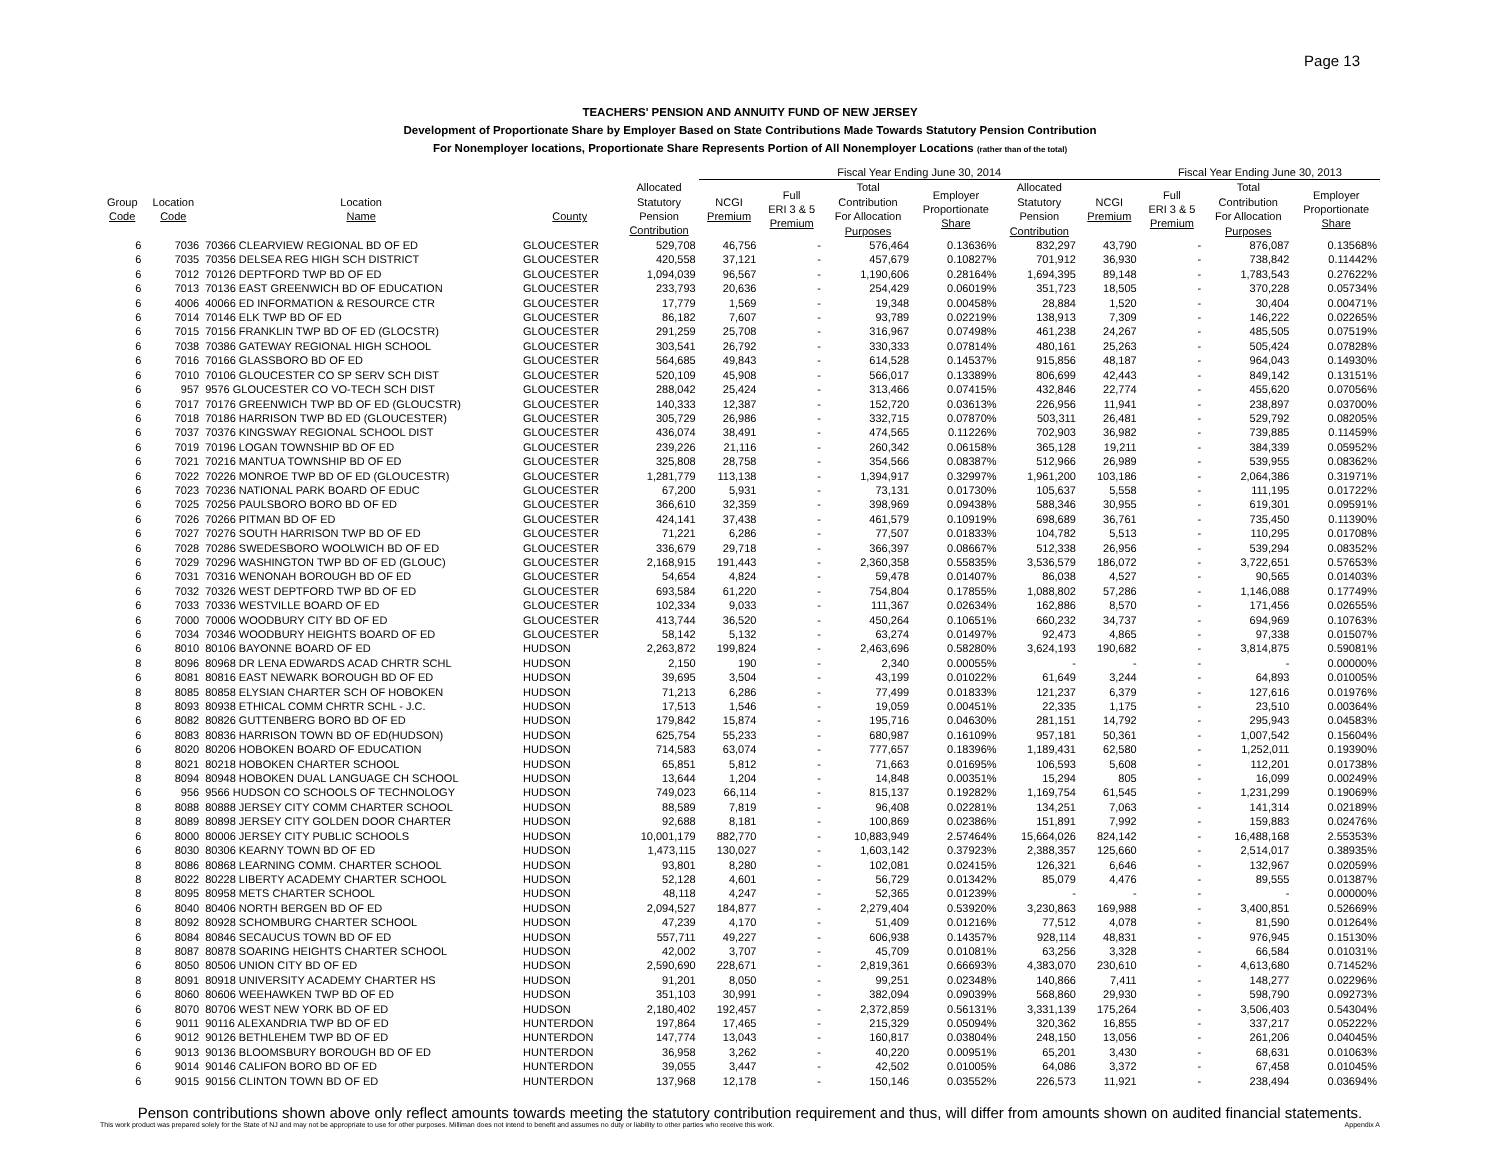Page 13
TEACHERS' PENSION AND ANNUITY FUND OF NEW JERSEY
Development of Proportionate Share by Employer Based on State Contributions Made Towards Statutory Pension Contribution
For Nonemployer locations, Proportionate Share Represents Portion of All Nonemployer Locations (rather than of the total)
| | | | | | Fiscal Year Ending June 30, 2014 | | | | | | Fiscal Year Ending June 30, 2013 | | |
| --- | --- | --- | --- | --- | --- | --- | --- | --- | --- | --- | --- | --- | --- |
| Group Code | Location Code | Location Name | County | Allocated Statutory Pension Contribution | NCGI Premium | Full ERI 3 & 5 Premium | Total Contribution For Allocation Purposes | Employer Proportionate Share | Allocated Statutory Pension Contribution | NCGI Premium | Full ERI 3 & 5 Premium | Total Contribution For Allocation Purposes | Employer Proportionate Share |
| 6 | 7036 | 70366 CLEARVIEW REGIONAL BD OF ED | GLOUCESTER | 529,708 | 46,756 | - | 576,464 | 0.13636% | 832,297 | 43,790 | - | 876,087 | 0.13568% |
| 6 | 7035 | 70356 DELSEA REG HIGH SCH DISTRICT | GLOUCESTER | 420,558 | 37,121 | - | 457,679 | 0.10827% | 701,912 | 36,930 | - | 738,842 | 0.11442% |
| 6 | 7012 | 70126 DEPTFORD TWP BD OF ED | GLOUCESTER | 1,094,039 | 96,567 | - | 1,190,606 | 0.28164% | 1,694,395 | 89,148 | - | 1,783,543 | 0.27622% |
| 6 | 7013 | 70136 EAST GREENWICH BD OF EDUCATION | GLOUCESTER | 233,793 | 20,636 | - | 254,429 | 0.06019% | 351,723 | 18,505 | - | 370,228 | 0.05734% |
| 6 | 4006 | 40066 ED INFORMATION & RESOURCE CTR | GLOUCESTER | 17,779 | 1,569 | - | 19,348 | 0.00458% | 28,884 | 1,520 | - | 30,404 | 0.00471% |
| 6 | 7014 | 70146 ELK TWP BD OF ED | GLOUCESTER | 86,182 | 7,607 | - | 93,789 | 0.02219% | 138,913 | 7,309 | - | 146,222 | 0.02265% |
| 6 | 7015 | 70156 FRANKLIN TWP BD OF ED (GLOCSTR) | GLOUCESTER | 291,259 | 25,708 | - | 316,967 | 0.07498% | 461,238 | 24,267 | - | 485,505 | 0.07519% |
| 6 | 7038 | 70386 GATEWAY REGIONAL HIGH SCHOOL | GLOUCESTER | 303,541 | 26,792 | - | 330,333 | 0.07814% | 480,161 | 25,263 | - | 505,424 | 0.07828% |
| 6 | 7016 | 70166 GLASSBORO BD OF ED | GLOUCESTER | 564,685 | 49,843 | - | 614,528 | 0.14537% | 915,856 | 48,187 | - | 964,043 | 0.14930% |
| 6 | 7010 | 70106 GLOUCESTER CO SP SERV SCH DIST | GLOUCESTER | 520,109 | 45,908 | - | 566,017 | 0.13389% | 806,699 | 42,443 | - | 849,142 | 0.13151% |
| 6 | 957 | 9576 GLOUCESTER CO VO-TECH SCH DIST | GLOUCESTER | 288,042 | 25,424 | - | 313,466 | 0.07415% | 432,846 | 22,774 | - | 455,620 | 0.07056% |
| 6 | 7017 | 70176 GREENWICH TWP BD OF ED (GLOUCSTR) | GLOUCESTER | 140,333 | 12,387 | - | 152,720 | 0.03613% | 226,956 | 11,941 | - | 238,897 | 0.03700% |
| 6 | 7018 | 70186 HARRISON TWP BD ED (GLOUCESTER) | GLOUCESTER | 305,729 | 26,986 | - | 332,715 | 0.07870% | 503,311 | 26,481 | - | 529,792 | 0.08205% |
| 6 | 7037 | 70376 KINGSWAY REGIONAL SCHOOL DIST | GLOUCESTER | 436,074 | 38,491 | - | 474,565 | 0.11226% | 702,903 | 36,982 | - | 739,885 | 0.11459% |
| 6 | 7019 | 70196 LOGAN TOWNSHIP BD OF ED | GLOUCESTER | 239,226 | 21,116 | - | 260,342 | 0.06158% | 365,128 | 19,211 | - | 384,339 | 0.05952% |
| 6 | 7021 | 70216 MANTUA TOWNSHIP BD OF ED | GLOUCESTER | 325,808 | 28,758 | - | 354,566 | 0.08387% | 512,966 | 26,989 | - | 539,955 | 0.08362% |
| 6 | 7022 | 70226 MONROE TWP BD OF ED (GLOUCESTR) | GLOUCESTER | 1,281,779 | 113,138 | - | 1,394,917 | 0.32997% | 1,961,200 | 103,186 | - | 2,064,386 | 0.31971% |
| 6 | 7023 | 70236 NATIONAL PARK BOARD OF EDUC | GLOUCESTER | 67,200 | 5,931 | - | 73,131 | 0.01730% | 105,637 | 5,558 | - | 111,195 | 0.01722% |
| 6 | 7025 | 70256 PAULSBORO BORO BD OF ED | GLOUCESTER | 366,610 | 32,359 | - | 398,969 | 0.09438% | 588,346 | 30,955 | - | 619,301 | 0.09591% |
| 6 | 7026 | 70266 PITMAN BD OF ED | GLOUCESTER | 424,141 | 37,438 | - | 461,579 | 0.10919% | 698,689 | 36,761 | - | 735,450 | 0.11390% |
| 6 | 7027 | 70276 SOUTH HARRISON TWP BD OF ED | GLOUCESTER | 71,221 | 6,286 | - | 77,507 | 0.01833% | 104,782 | 5,513 | - | 110,295 | 0.01708% |
| 6 | 7028 | 70286 SWEDESBORO WOOLWICH BD OF ED | GLOUCESTER | 336,679 | 29,718 | - | 366,397 | 0.08667% | 512,338 | 26,956 | - | 539,294 | 0.08352% |
| 6 | 7029 | 70296 WASHINGTON TWP BD OF ED (GLOUC) | GLOUCESTER | 2,168,915 | 191,443 | - | 2,360,358 | 0.55835% | 3,536,579 | 186,072 | - | 3,722,651 | 0.57653% |
| 6 | 7031 | 70316 WENONAH BOROUGH BD OF ED | GLOUCESTER | 54,654 | 4,824 | - | 59,478 | 0.01407% | 86,038 | 4,527 | - | 90,565 | 0.01403% |
| 6 | 7032 | 70326 WEST DEPTFORD TWP BD OF ED | GLOUCESTER | 693,584 | 61,220 | - | 754,804 | 0.17855% | 1,088,802 | 57,286 | - | 1,146,088 | 0.17749% |
| 6 | 7033 | 70336 WESTVILLE BOARD OF ED | GLOUCESTER | 102,334 | 9,033 | - | 111,367 | 0.02634% | 162,886 | 8,570 | - | 171,456 | 0.02655% |
| 6 | 7000 | 70006 WOODBURY CITY BD OF ED | GLOUCESTER | 413,744 | 36,520 | - | 450,264 | 0.10651% | 660,232 | 34,737 | - | 694,969 | 0.10763% |
| 6 | 7034 | 70346 WOODBURY HEIGHTS BOARD OF ED | GLOUCESTER | 58,142 | 5,132 | - | 63,274 | 0.01497% | 92,473 | 4,865 | - | 97,338 | 0.01507% |
| 6 | 8010 | 80106 BAYONNE BOARD OF ED | HUDSON | 2,263,872 | 199,824 | - | 2,463,696 | 0.58280% | 3,624,193 | 190,682 | - | 3,814,875 | 0.59081% |
| 8 | 8096 | 80968 DR LENA EDWARDS ACAD CHRTR SCHL | HUDSON | 2,150 | 190 | - | 2,340 | 0.00055% | - | - | - | - | 0.00000% |
| 6 | 8081 | 80816 EAST NEWARK BOROUGH BD OF ED | HUDSON | 39,695 | 3,504 | - | 43,199 | 0.01022% | 61,649 | 3,244 | - | 64,893 | 0.01005% |
| 8 | 8085 | 80858 ELYSIAN CHARTER SCH OF HOBOKEN | HUDSON | 71,213 | 6,286 | - | 77,499 | 0.01833% | 121,237 | 6,379 | - | 127,616 | 0.01976% |
| 8 | 8093 | 80938 ETHICAL COMM CHRTR SCHL - J.C. | HUDSON | 17,513 | 1,546 | - | 19,059 | 0.00451% | 22,335 | 1,175 | - | 23,510 | 0.00364% |
| 6 | 8082 | 80826 GUTTENBERG BORO BD OF ED | HUDSON | 179,842 | 15,874 | - | 195,716 | 0.04630% | 281,151 | 14,792 | - | 295,943 | 0.04583% |
| 6 | 8083 | 80836 HARRISON TOWN BD OF ED(HUDSON) | HUDSON | 625,754 | 55,233 | - | 680,987 | 0.16109% | 957,181 | 50,361 | - | 1,007,542 | 0.15604% |
| 6 | 8020 | 80206 HOBOKEN BOARD OF EDUCATION | HUDSON | 714,583 | 63,074 | - | 777,657 | 0.18396% | 1,189,431 | 62,580 | - | 1,252,011 | 0.19390% |
| 8 | 8021 | 80218 HOBOKEN CHARTER SCHOOL | HUDSON | 65,851 | 5,812 | - | 71,663 | 0.01695% | 106,593 | 5,608 | - | 112,201 | 0.01738% |
| 8 | 8094 | 80948 HOBOKEN DUAL LANGUAGE CH SCHOOL | HUDSON | 13,644 | 1,204 | - | 14,848 | 0.00351% | 15,294 | 805 | - | 16,099 | 0.00249% |
| 6 | 956 | 9566 HUDSON CO SCHOOLS OF TECHNOLOGY | HUDSON | 749,023 | 66,114 | - | 815,137 | 0.19282% | 1,169,754 | 61,545 | - | 1,231,299 | 0.19069% |
| 8 | 8088 | 80888 JERSEY CITY COMM CHARTER SCHOOL | HUDSON | 88,589 | 7,819 | - | 96,408 | 0.02281% | 134,251 | 7,063 | - | 141,314 | 0.02189% |
| 8 | 8089 | 80898 JERSEY CITY GOLDEN DOOR CHARTER | HUDSON | 92,688 | 8,181 | - | 100,869 | 0.02386% | 151,891 | 7,992 | - | 159,883 | 0.02476% |
| 6 | 8000 | 80006 JERSEY CITY PUBLIC SCHOOLS | HUDSON | 10,001,179 | 882,770 | - | 10,883,949 | 2.57464% | 15,664,026 | 824,142 | - | 16,488,168 | 2.55353% |
| 6 | 8030 | 80306 KEARNY TOWN BD OF ED | HUDSON | 1,473,115 | 130,027 | - | 1,603,142 | 0.37923% | 2,388,357 | 125,660 | - | 2,514,017 | 0.38935% |
| 8 | 8086 | 80868 LEARNING COMM. CHARTER SCHOOL | HUDSON | 93,801 | 8,280 | - | 102,081 | 0.02415% | 126,321 | 6,646 | - | 132,967 | 0.02059% |
| 8 | 8022 | 80228 LIBERTY ACADEMY CHARTER SCHOOL | HUDSON | 52,128 | 4,601 | - | 56,729 | 0.01342% | 85,079 | 4,476 | - | 89,555 | 0.01387% |
| 8 | 8095 | 80958 METS CHARTER SCHOOL | HUDSON | 48,118 | 4,247 | - | 52,365 | 0.01239% | - | - | - | - | 0.00000% |
| 6 | 8040 | 80406 NORTH BERGEN BD OF ED | HUDSON | 2,094,527 | 184,877 | - | 2,279,404 | 0.53920% | 3,230,863 | 169,988 | - | 3,400,851 | 0.52669% |
| 8 | 8092 | 80928 SCHOMBURG CHARTER SCHOOL | HUDSON | 47,239 | 4,170 | - | 51,409 | 0.01216% | 77,512 | 4,078 | - | 81,590 | 0.01264% |
| 6 | 8084 | 80846 SECAUCUS TOWN BD OF ED | HUDSON | 557,711 | 49,227 | - | 606,938 | 0.14357% | 928,114 | 48,831 | - | 976,945 | 0.15130% |
| 8 | 8087 | 80878 SOARING HEIGHTS CHARTER SCHOOL | HUDSON | 42,002 | 3,707 | - | 45,709 | 0.01081% | 63,256 | 3,328 | - | 66,584 | 0.01031% |
| 6 | 8050 | 80506 UNION CITY BD OF ED | HUDSON | 2,590,690 | 228,671 | - | 2,819,361 | 0.66693% | 4,383,070 | 230,610 | - | 4,613,680 | 0.71452% |
| 8 | 8091 | 80918 UNIVERSITY ACADEMY CHARTER HS | HUDSON | 91,201 | 8,050 | - | 99,251 | 0.02348% | 140,866 | 7,411 | - | 148,277 | 0.02296% |
| 6 | 8060 | 80606 WEEHAWKEN TWP BD OF ED | HUDSON | 351,103 | 30,991 | - | 382,094 | 0.09039% | 568,860 | 29,930 | - | 598,790 | 0.09273% |
| 6 | 8070 | 80706 WEST NEW YORK BD OF ED | HUDSON | 2,180,402 | 192,457 | - | 2,372,859 | 0.56131% | 3,331,139 | 175,264 | - | 3,506,403 | 0.54304% |
| 6 | 9011 | 90116 ALEXANDRIA TWP BD OF ED | HUNTERDON | 197,864 | 17,465 | - | 215,329 | 0.05094% | 320,362 | 16,855 | - | 337,217 | 0.05222% |
| 6 | 9012 | 90126 BETHLEHEM TWP BD OF ED | HUNTERDON | 147,774 | 13,043 | - | 160,817 | 0.03804% | 248,150 | 13,056 | - | 261,206 | 0.04045% |
| 6 | 9013 | 90136 BLOOMSBURY BOROUGH BD OF ED | HUNTERDON | 36,958 | 3,262 | - | 40,220 | 0.00951% | 65,201 | 3,430 | - | 68,631 | 0.01063% |
| 6 | 9014 | 90146 CALIFON BORO BD OF ED | HUNTERDON | 39,055 | 3,447 | - | 42,502 | 0.01005% | 64,086 | 3,372 | - | 67,458 | 0.01045% |
| 6 | 9015 | 90156 CLINTON TOWN BD OF ED | HUNTERDON | 137,968 | 12,178 | - | 150,146 | 0.03552% | 226,573 | 11,921 | - | 238,494 | 0.03694% |
Penson contributions shown above only reflect amounts towards meeting the statutory contribution requirement and thus, will differ from amounts shown on audited financial statements.
This work product was prepared solely for the State of NJ and may not be appropriate to use for other purposes. Milliman does not intend to benefit and assumes no duty or liability to other parties who receive this work. Appendix A